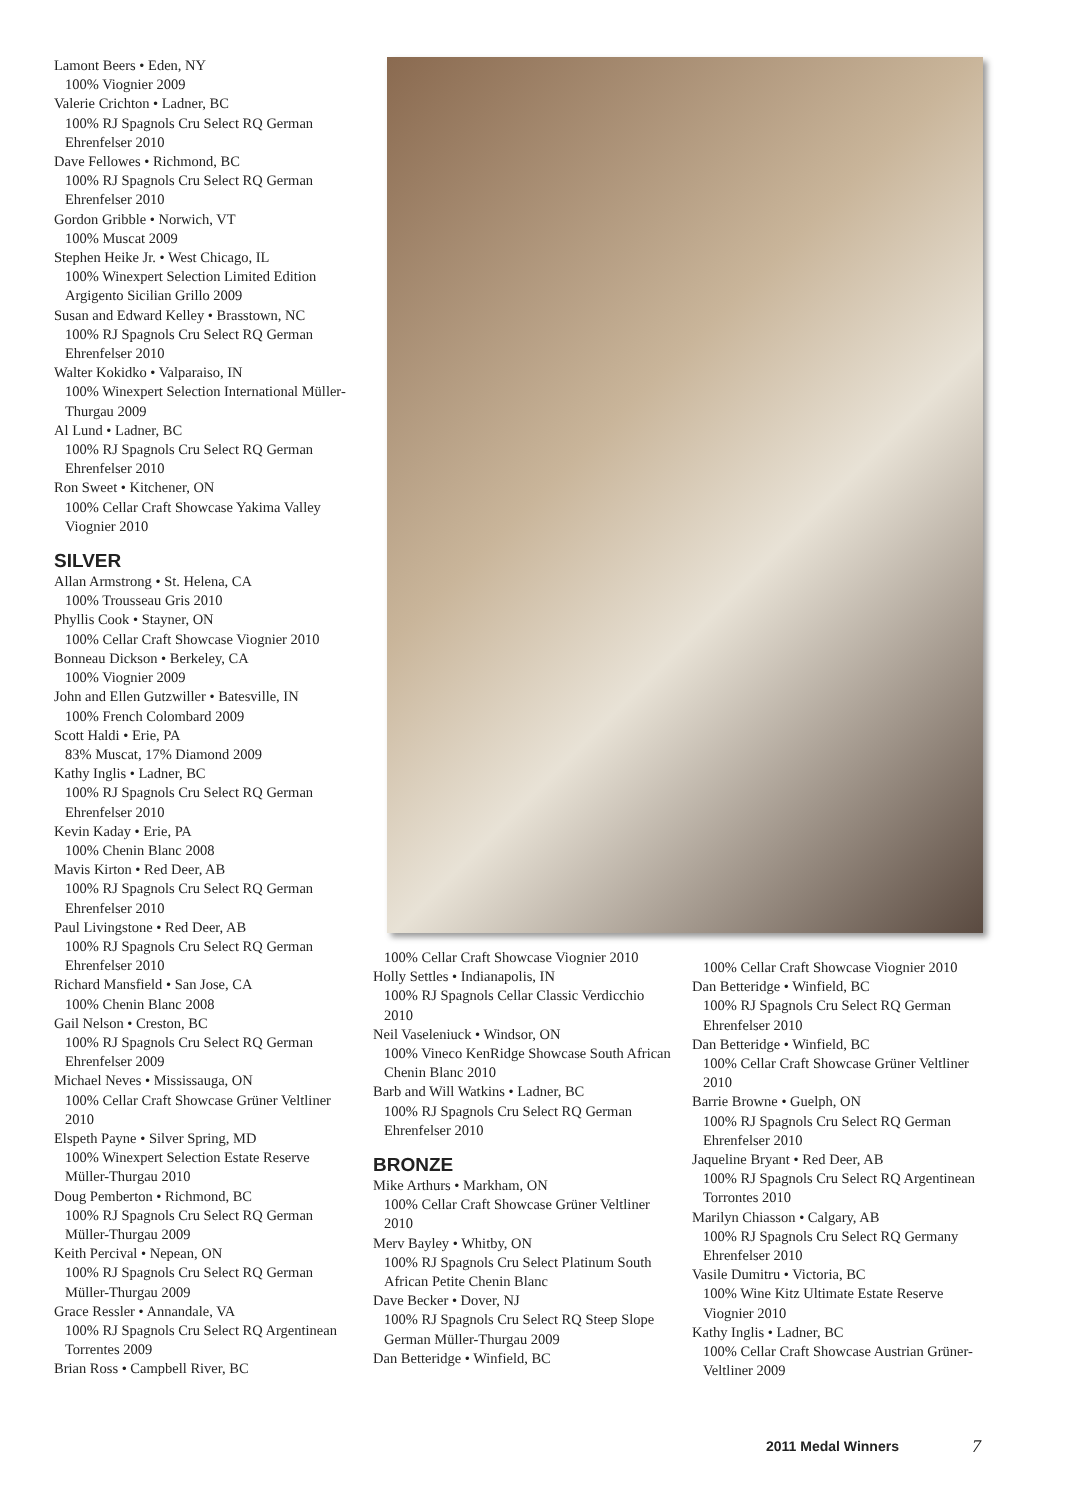Lamont Beers • Eden, NY
100% Viognier 2009
Valerie Crichton • Ladner, BC
100% RJ Spagnols Cru Select RQ German Ehrenfelser 2010
Dave Fellowes • Richmond, BC
100% RJ Spagnols Cru Select RQ German Ehrenfelser 2010
Gordon Gribble • Norwich, VT
100% Muscat 2009
Stephen Heike Jr. • West Chicago, IL
100% Winexpert Selection Limited Edition Argigento Sicilian Grillo 2009
Susan and Edward Kelley • Brasstown, NC
100% RJ Spagnols Cru Select RQ German Ehrenfelser 2010
Walter Kokidko • Valparaiso, IN
100% Winexpert Selection International Müller-Thurgau 2009
Al Lund • Ladner, BC
100% RJ Spagnols Cru Select RQ German Ehrenfelser 2010
Ron Sweet • Kitchener, ON
100% Cellar Craft Showcase Yakima Valley Viognier 2010
SILVER
Allan Armstrong • St. Helena, CA
100% Trousseau Gris 2010
Phyllis Cook • Stayner, ON
100% Cellar Craft Showcase Viognier 2010
Bonneau Dickson • Berkeley, CA
100% Viognier 2009
John and Ellen Gutzwiller • Batesville, IN
100% French Colombard 2009
Scott Haldi • Erie, PA
83% Muscat, 17% Diamond 2009
Kathy Inglis • Ladner, BC
100% RJ Spagnols Cru Select RQ German Ehrenfelser 2010
Kevin Kaday • Erie, PA
100% Chenin Blanc 2008
Mavis Kirton • Red Deer, AB
100% RJ Spagnols Cru Select RQ German Ehrenfelser 2010
Paul Livingstone • Red Deer, AB
100% RJ Spagnols Cru Select RQ German Ehrenfelser 2010
Richard Mansfield • San Jose, CA
100% Chenin Blanc 2008
Gail Nelson • Creston, BC
100% RJ Spagnols Cru Select RQ German Ehrenfelser 2009
Michael Neves • Mississauga, ON
100% Cellar Craft Showcase Grüner Veltliner 2010
Elspeth Payne • Silver Spring, MD
100% Winexpert Selection Estate Reserve Müller-Thurgau 2010
Doug Pemberton • Richmond, BC
100% RJ Spagnols Cru Select RQ German Müller-Thurgau 2009
Keith Percival • Nepean, ON
100% RJ Spagnols Cru Select RQ German Müller-Thurgau 2009
Grace Ressler • Annandale, VA
100% RJ Spagnols Cru Select RQ Argentinean Torrentes 2009
Brian Ross • Campbell River, BC
100% Cellar Craft Showcase Viognier 2010
Holly Settles • Indianapolis, IN
100% RJ Spagnols Cellar Classic Verdicchio 2010
Neil Vaseleniuck • Windsor, ON
100% Vineco KenRidge Showcase South African Chenin Blanc 2010
Barb and Will Watkins • Ladner, BC
100% RJ Spagnols Cru Select RQ German Ehrenfelser 2010
BRONZE
Mike Arthurs • Markham, ON
100% Cellar Craft Showcase Grüner Veltliner 2010
Merv Bayley • Whitby, ON
100% RJ Spagnols Cru Select Platinum South African Petite Chenin Blanc
Dave Becker • Dover, NJ
100% RJ Spagnols Cru Select RQ Steep Slope German Müller-Thurgau 2009
Dan Betteridge • Winfield, BC
100% Cellar Craft Showcase Viognier 2010
Dan Betteridge • Winfield, BC
100% RJ Spagnols Cru Select RQ German Ehrenfelser 2010
Dan Betteridge • Winfield, BC
100% Cellar Craft Showcase Grüner Veltliner 2010
Barrie Browne • Guelph, ON
100% RJ Spagnols Cru Select RQ German Ehrenfelser 2010
Jaqueline Bryant • Red Deer, AB
100% RJ Spagnols Cru Select RQ Argentinean Torrontes 2010
Marilyn Chiasson • Calgary, AB
100% RJ Spagnols Cru Select RQ Germany Ehrenfelser 2010
Vasile Dumitru • Victoria, BC
100% Wine Kitz Ultimate Estate Reserve Viognier 2010
Kathy Inglis • Ladner, BC
100% Cellar Craft Showcase Austrian Grüner-Veltliner 2009
2011 Medal Winners 7